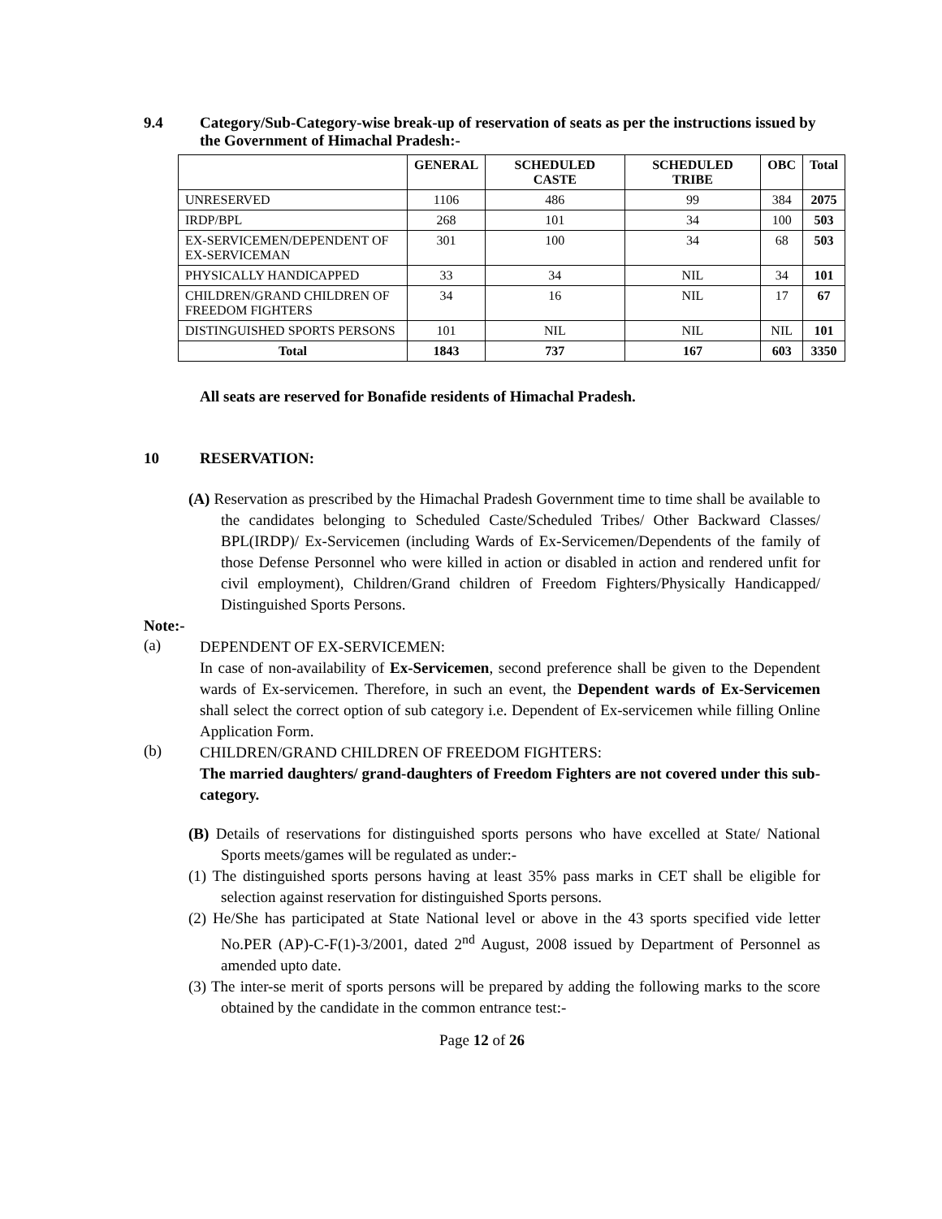9.4 Category/Sub-Category-wise break-up of reservation of seats as per the instructions issued by the Government of Himachal Pradesh:-
| | GENERAL | SCHEDULED CASTE | SCHEDULED TRIBE | OBC | Total |
| --- | --- | --- | --- | --- | --- |
| UNRESERVED | 1106 | 486 | 99 | 384 | 2075 |
| IRDP/BPL | 268 | 101 | 34 | 100 | 503 |
| EX-SERVICEMEN/DEPENDENT OF EX-SERVICEMAN | 301 | 100 | 34 | 68 | 503 |
| PHYSICALLY HANDICAPPED | 33 | 34 | NIL | 34 | 101 |
| CHILDREN/GRAND CHILDREN OF FREEDOM FIGHTERS | 34 | 16 | NIL | 17 | 67 |
| DISTINGUISHED SPORTS PERSONS | 101 | NIL | NIL | NIL | 101 |
| Total | 1843 | 737 | 167 | 603 | 3350 |
All seats are reserved for Bonafide residents of Himachal Pradesh.
10 RESERVATION:
(A) Reservation as prescribed by the Himachal Pradesh Government time to time shall be available to the candidates belonging to Scheduled Caste/Scheduled Tribes/ Other Backward Classes/ BPL(IRDP)/ Ex-Servicemen (including Wards of Ex-Servicemen/Dependents of the family of those Defense Personnel who were killed in action or disabled in action and rendered unfit for civil employment), Children/Grand children of Freedom Fighters/Physically Handicapped/ Distinguished Sports Persons.
Note:-
(a)
DEPENDENT OF EX-SERVICEMEN:
In case of non-availability of Ex-Servicemen, second preference shall be given to the Dependent wards of Ex-servicemen. Therefore, in such an event, the Dependent wards of Ex-Servicemen shall select the correct option of sub category i.e. Dependent of Ex-servicemen while filling Online Application Form.
(b)
CHILDREN/GRAND CHILDREN OF FREEDOM FIGHTERS:
The married daughters/ grand-daughters of Freedom Fighters are not covered under this sub-category.
(B) Details of reservations for distinguished sports persons who have excelled at State/ National Sports meets/games will be regulated as under:-
(1) The distinguished sports persons having at least 35% pass marks in CET shall be eligible for selection against reservation for distinguished Sports persons.
(2) He/She has participated at State National level or above in the 43 sports specified vide letter No.PER (AP)-C-F(1)-3/2001, dated 2<sup>nd</sup> August, 2008 issued by Department of Personnel as amended upto date.
(3) The inter-se merit of sports persons will be prepared by adding the following marks to the score obtained by the candidate in the common entrance test:-
Page 12 of 26